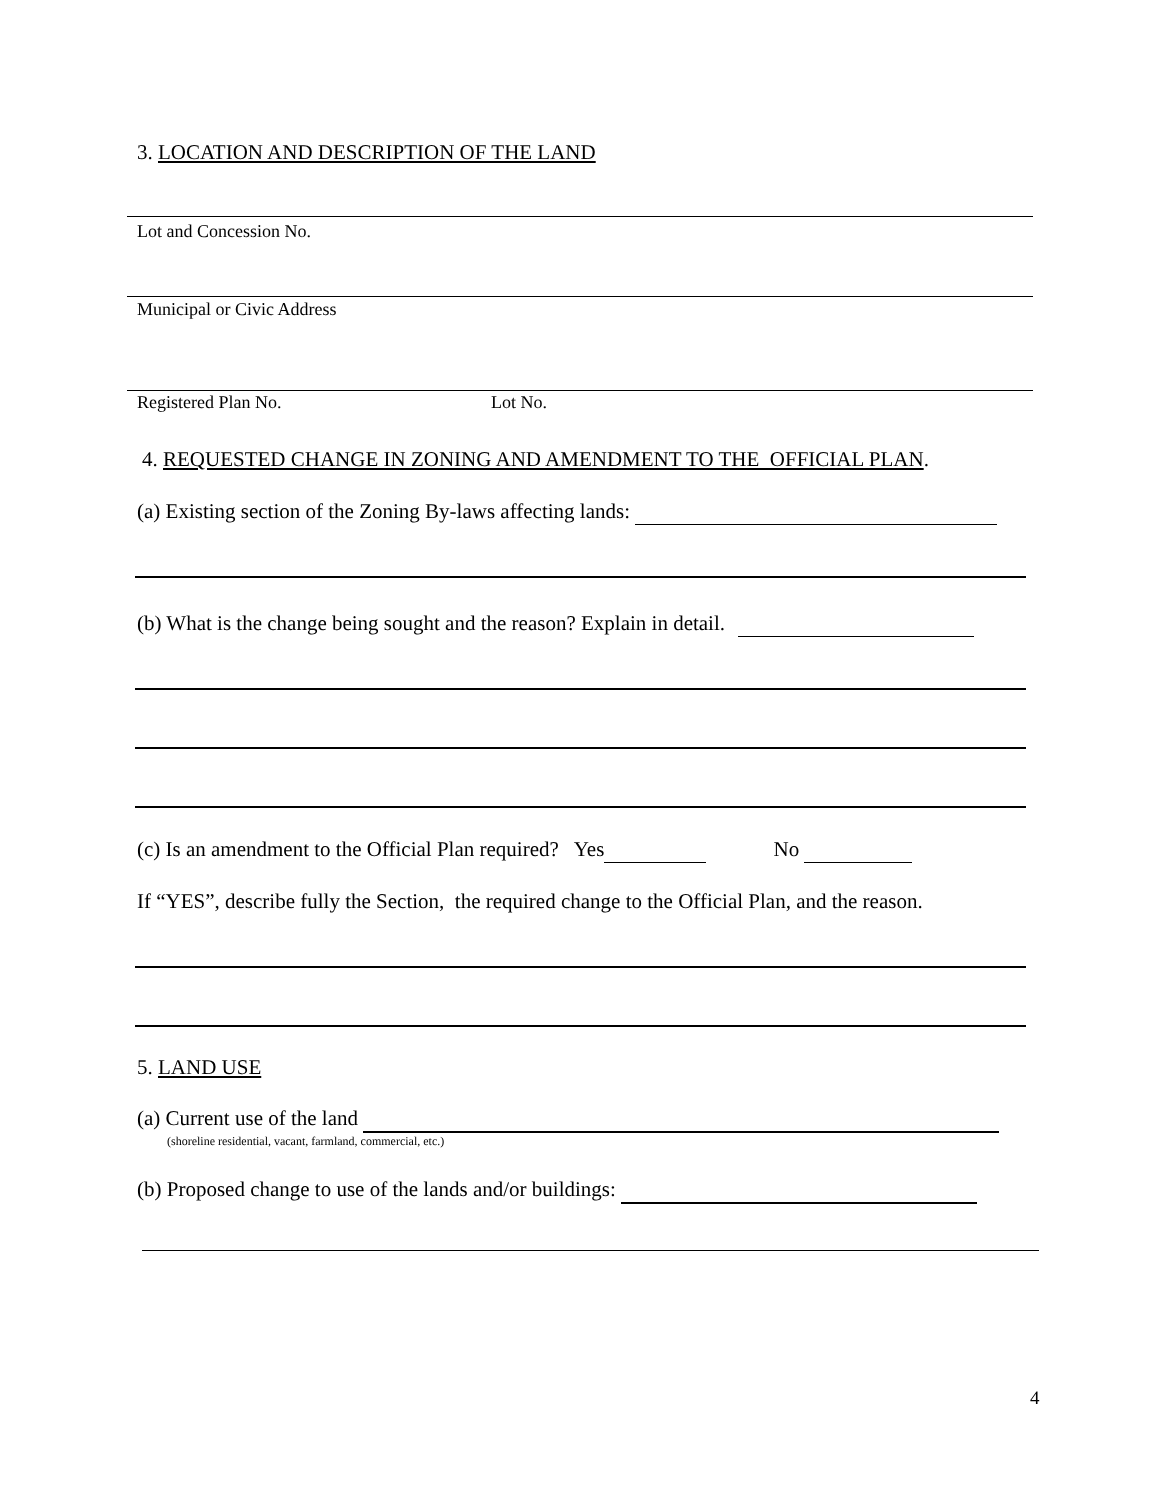3. LOCATION AND DESCRIPTION OF THE LAND
Lot and Concession No.
Municipal or Civic Address
Registered Plan No. Lot No.
4. REQUESTED CHANGE IN ZONING AND AMENDMENT TO THE OFFICIAL PLAN.
(a) Existing section of the Zoning By-laws affecting lands:
(b) What is the change being sought and the reason? Explain in detail.
(c) Is an amendment to the Official Plan required? Yes No
If “YES”, describe fully the Section, the required change to the Official Plan, and the reason.
5. LAND USE
(a) Current use of the land
(shoreline residential, vacant, farmland, commercial, etc.)
(b) Proposed change to use of the lands and/or buildings:
4